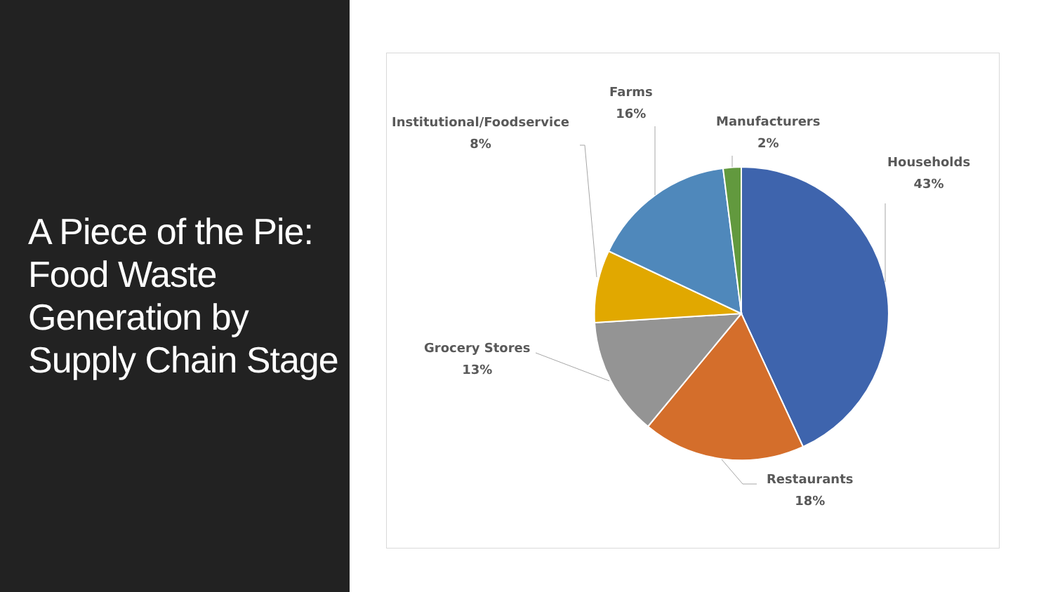A Piece of the Pie: Food Waste Generation by Supply Chain Stage
Farms
16%
Institutional/Foodservice
8%
Manufacturers
2%
Households
43%
Grocery Stores
13%
Restaurants
18%